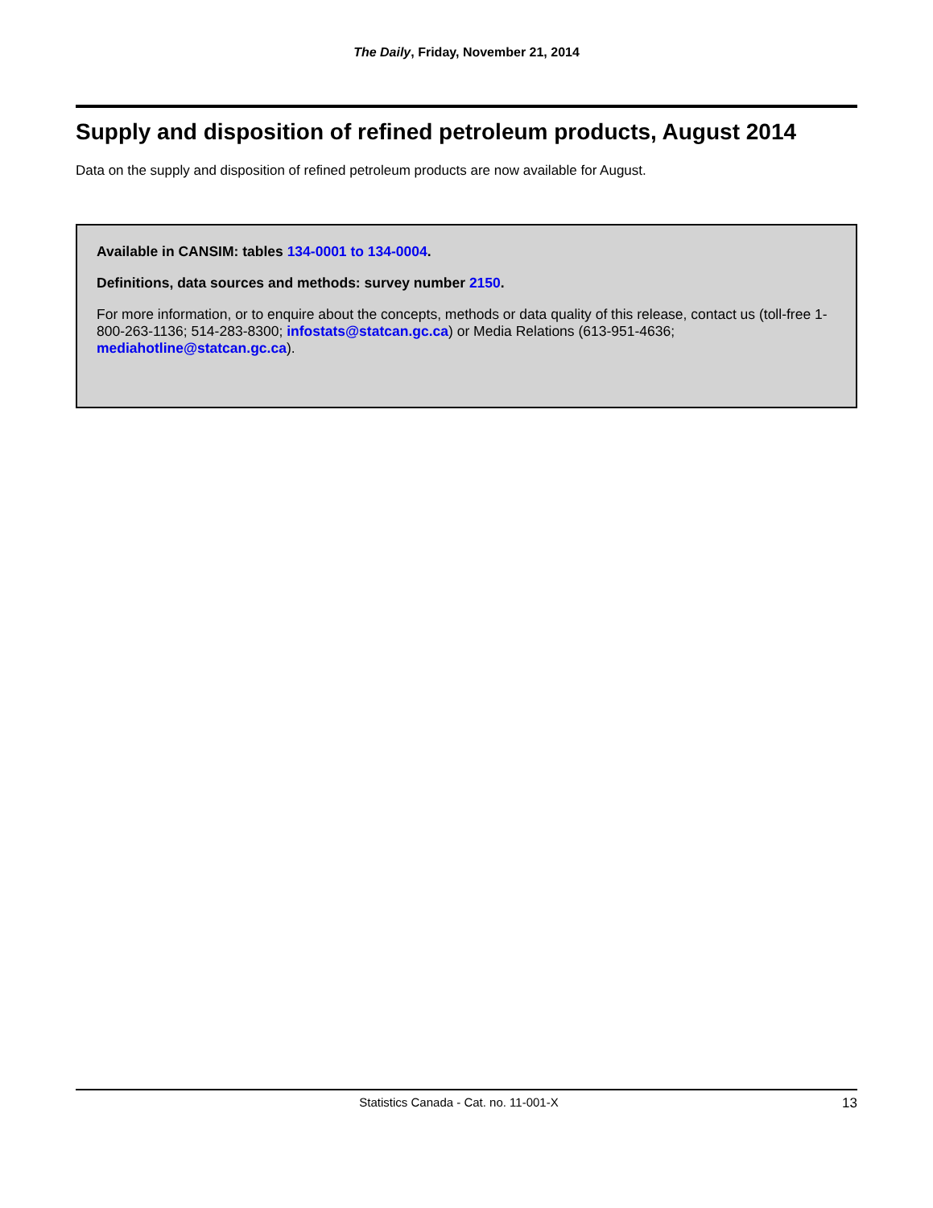The Daily, Friday, November 21, 2014
Supply and disposition of refined petroleum products, August 2014
Data on the supply and disposition of refined petroleum products are now available for August.
Available in CANSIM: tables 134-0001 to 134-0004.
Definitions, data sources and methods: survey number 2150.
For more information, or to enquire about the concepts, methods or data quality of this release, contact us (toll-free 1-800-263-1136; 514-283-8300; infostats@statcan.gc.ca) or Media Relations (613-951-4636; mediahotline@statcan.gc.ca).
Statistics Canada - Cat. no. 11-001-X 13